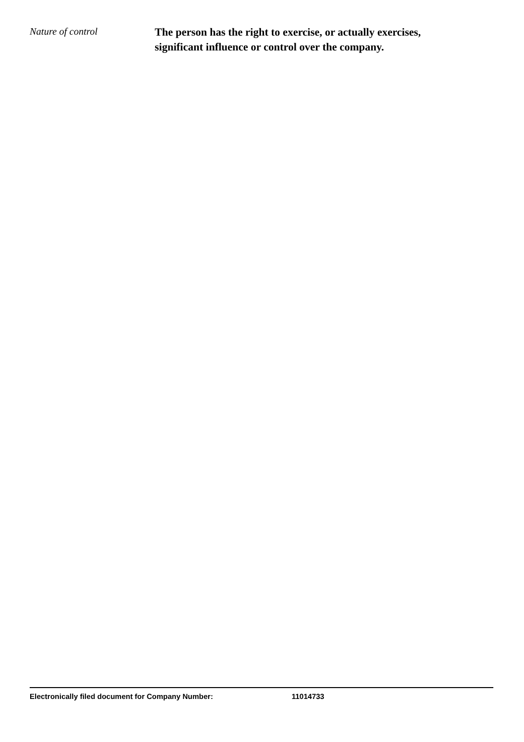Nature of control
The person has the right to exercise, or actually exercises, significant influence or control over the company.
Electronically filed document for Company Number: 11014733